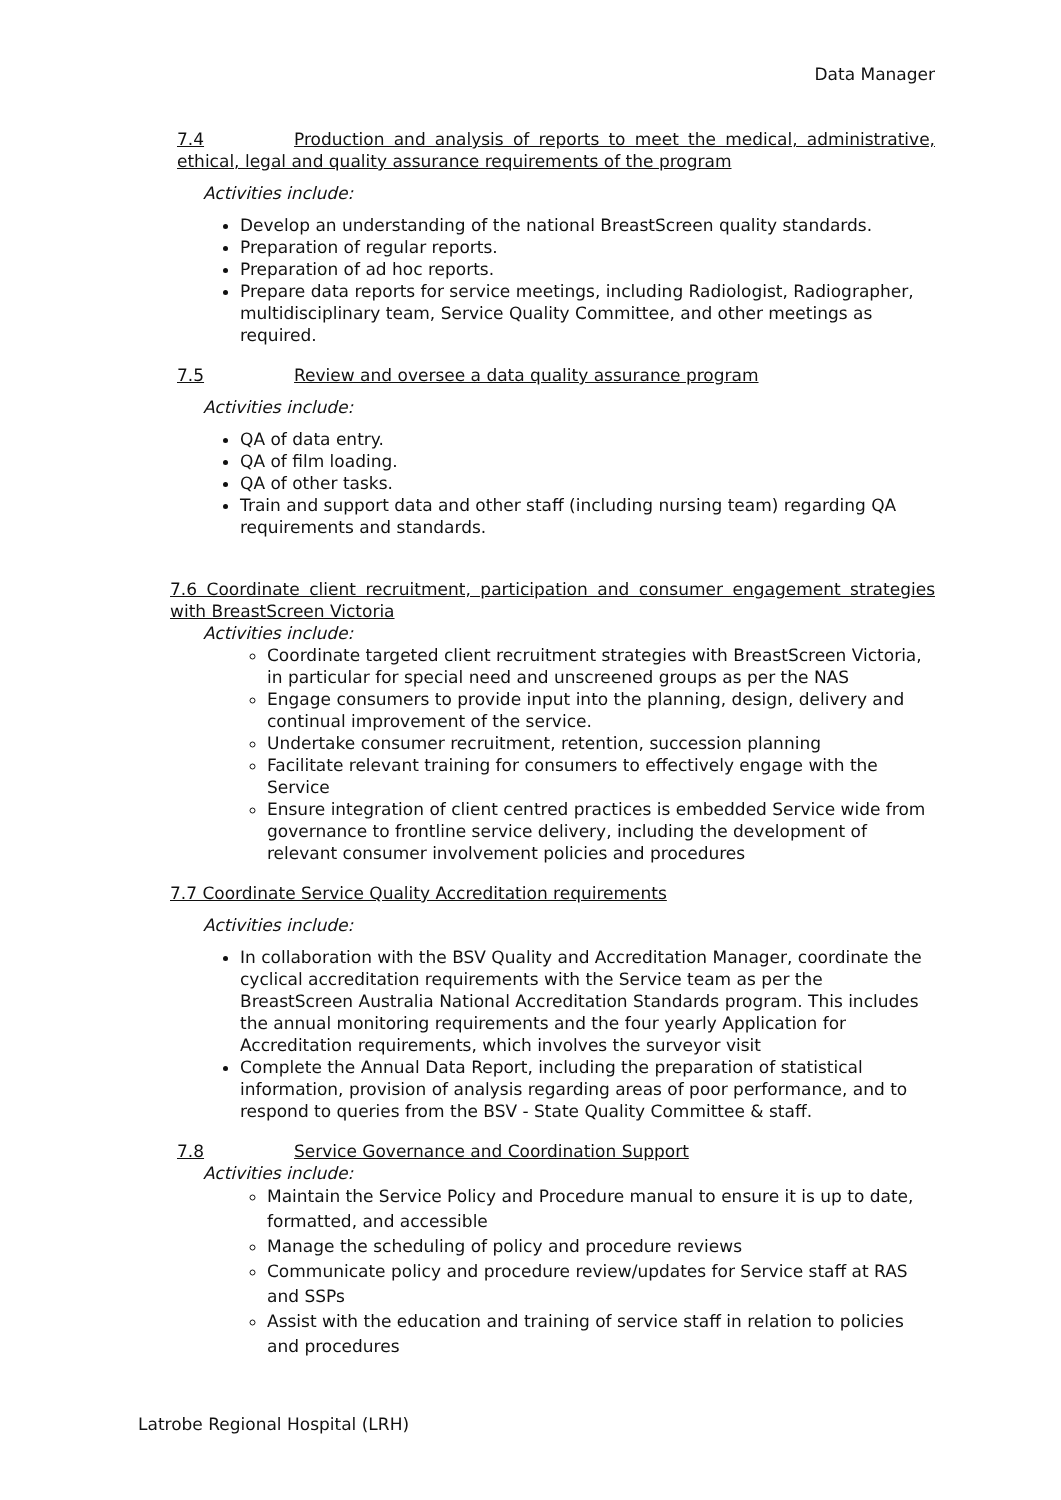Data Manager
7.4 Production and analysis of reports to meet the medical, administrative, ethical, legal and quality assurance requirements of the program
Activities include:
Develop an understanding of the national BreastScreen quality standards.
Preparation of regular reports.
Preparation of ad hoc reports.
Prepare data reports for service meetings, including Radiologist, Radiographer, multidisciplinary team, Service Quality Committee, and other meetings as required.
7.5 Review and oversee a data quality assurance program
Activities include:
QA of data entry.
QA of film loading.
QA of other tasks.
Train and support data and other staff (including nursing team) regarding QA requirements and standards.
7.6 Coordinate client recruitment, participation and consumer engagement strategies with BreastScreen Victoria
Activities include:
Coordinate targeted client recruitment strategies with BreastScreen Victoria, in particular for special need and unscreened groups as per the NAS
Engage consumers to provide input into the planning, design, delivery and continual improvement of the service.
Undertake consumer recruitment, retention, succession planning
Facilitate relevant training for consumers to effectively engage with the Service
Ensure integration of client centred practices is embedded Service wide from governance to frontline service delivery, including the development of relevant consumer involvement policies and procedures
7.7 Coordinate Service Quality Accreditation requirements
Activities include:
In collaboration with the BSV Quality and Accreditation Manager, coordinate the cyclical accreditation requirements with the Service team as per the BreastScreen Australia National Accreditation Standards program. This includes the annual monitoring requirements and the four yearly Application for Accreditation requirements, which involves the surveyor visit
Complete the Annual Data Report, including the preparation of statistical information, provision of analysis regarding areas of poor performance, and to respond to queries from the BSV - State Quality Committee & staff.
7.8 Service Governance and Coordination Support
Activities include:
Maintain the Service Policy and Procedure manual to ensure it is up to date, formatted, and accessible
Manage the scheduling of policy and procedure reviews
Communicate policy and procedure review/updates for Service staff at RAS and SSPs
Assist with the education and training of service staff in relation to policies and procedures
Latrobe Regional Hospital (LRH)